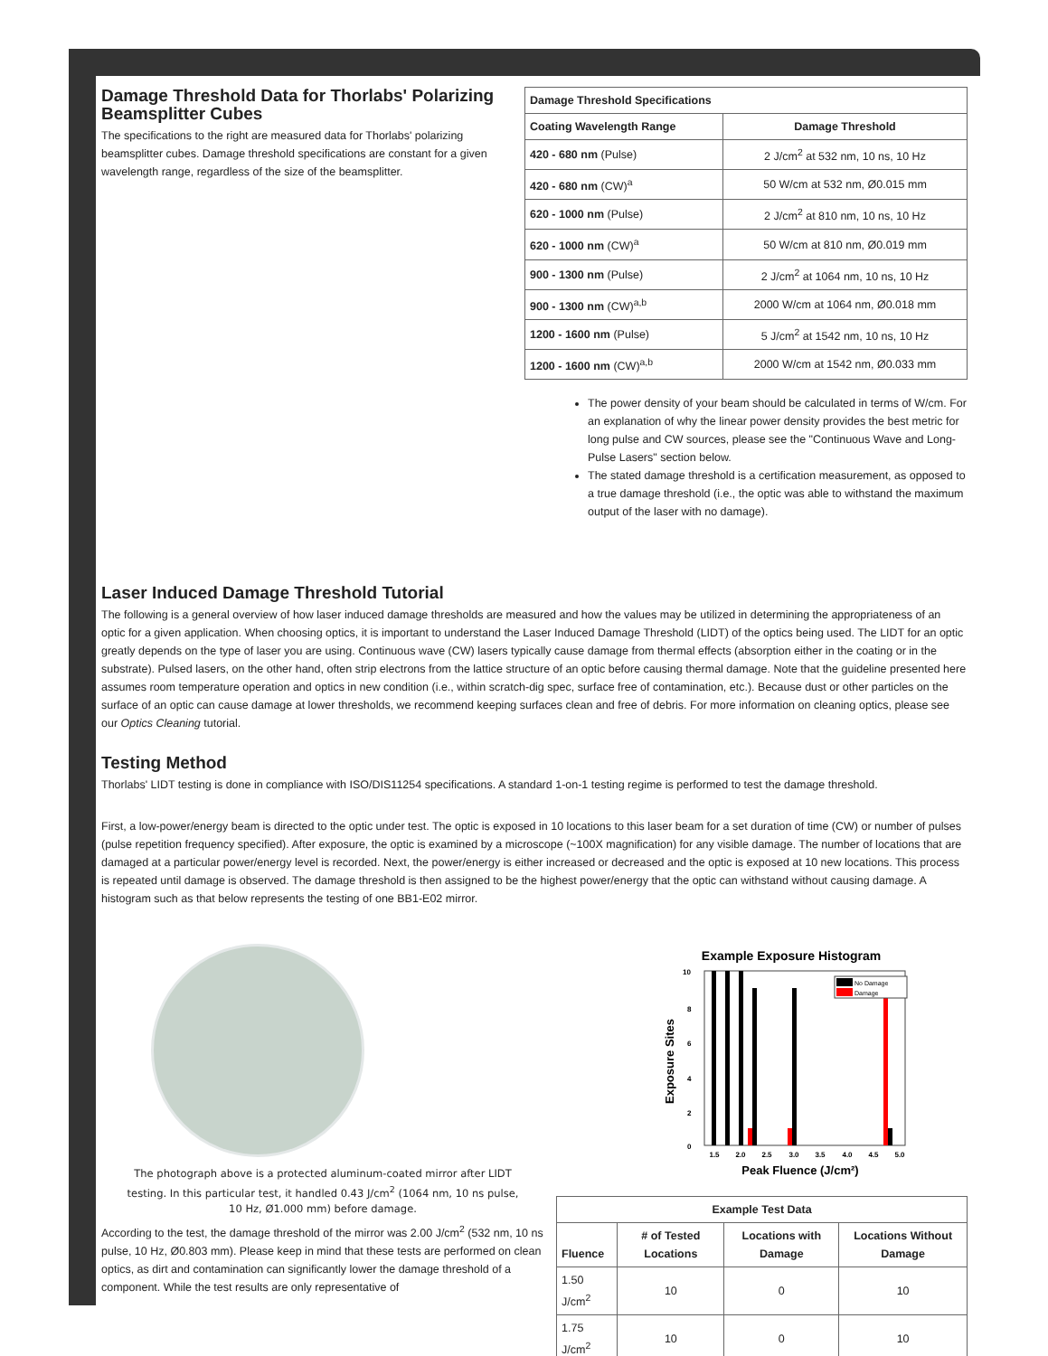Damage Threshold Data for Thorlabs' Polarizing Beamsplitter Cubes
The specifications to the right are measured data for Thorlabs' polarizing beamsplitter cubes. Damage threshold specifications are constant for a given wavelength range, regardless of the size of the beamsplitter.
| Damage Threshold Specifications | |
| --- | --- |
| Coating Wavelength Range | Damage Threshold |
| 420 - 680 nm (Pulse) | 2 J/cm<sup>2</sup> at 532 nm, 10 ns, 10 Hz |
| 420 - 680 nm (CW)<sup>a</sup> | 50 W/cm at 532 nm, Ø0.015 mm |
| 620 - 1000 nm (Pulse) | 2 J/cm<sup>2</sup> at 810 nm, 10 ns, 10 Hz |
| 620 - 1000 nm (CW)<sup>a</sup> | 50 W/cm at 810 nm, Ø0.019 mm |
| 900 - 1300 nm (Pulse) | 2 J/cm<sup>2</sup> at 1064 nm, 10 ns, 10 Hz |
| 900 - 1300 nm (CW)<sup>a,b</sup> | 2000 W/cm at 1064 nm, Ø0.018 mm |
| 1200 - 1600 nm (Pulse) | 5 J/cm<sup>2</sup> at 1542 nm, 10 ns, 10 Hz |
| 1200 - 1600 nm (CW)<sup>a,b</sup> | 2000 W/cm at 1542 nm, Ø0.033 mm |
The power density of your beam should be calculated in terms of W/cm. For an explanation of why the linear power density provides the best metric for long pulse and CW sources, please see the "Continuous Wave and Long-Pulse Lasers" section below.
The stated damage threshold is a certification measurement, as opposed to a true damage threshold (i.e., the optic was able to withstand the maximum output of the laser with no damage).
Laser Induced Damage Threshold Tutorial
The following is a general overview of how laser induced damage thresholds are measured and how the values may be utilized in determining the appropriateness of an optic for a given application. When choosing optics, it is important to understand the Laser Induced Damage Threshold (LIDT) of the optics being used. The LIDT for an optic greatly depends on the type of laser you are using. Continuous wave (CW) lasers typically cause damage from thermal effects (absorption either in the coating or in the substrate). Pulsed lasers, on the other hand, often strip electrons from the lattice structure of an optic before causing thermal damage. Note that the guideline presented here assumes room temperature operation and optics in new condition (i.e., within scratch-dig spec, surface free of contamination, etc.). Because dust or other particles on the surface of an optic can cause damage at lower thresholds, we recommend keeping surfaces clean and free of debris. For more information on cleaning optics, please see our Optics Cleaning tutorial.
Testing Method
Thorlabs' LIDT testing is done in compliance with ISO/DIS11254 specifications. A standard 1-on-1 testing regime is performed to test the damage threshold.
First, a low-power/energy beam is directed to the optic under test. The optic is exposed in 10 locations to this laser beam for a set duration of time (CW) or number of pulses (pulse repetition frequency specified). After exposure, the optic is examined by a microscope (~100X magnification) for any visible damage. The number of locations that are damaged at a particular power/energy level is recorded. Next, the power/energy is either increased or decreased and the optic is exposed at 10 new locations. This process is repeated until damage is observed. The damage threshold is then assigned to be the highest power/energy that the optic can withstand without causing damage. A histogram such as that below represents the testing of one BB1-E02 mirror.
The photograph above is a protected aluminum-coated mirror after LIDT testing. In this particular test, it handled 0.43 J/cm<sup>2</sup> (1064 nm, 10 ns pulse, 10 Hz, Ø1.000 mm) before damage.
According to the test, the damage threshold of the mirror was 2.00 J/cm<sup>2</sup> (532 nm, 10 ns pulse, 10 Hz, Ø0.803 mm). Please keep in mind that these tests are performed on clean optics, as dirt and contamination can significantly lower the damage threshold of a component. While the test results are only representative of
Example Exposure Histogram
10
8
6
4
2
0
No Damage
Damage
1.5
2.0
2.5
3.0
3.5
4.0
4.5
5.0
Peak Fluence (J/cm²)
Exposure Sites
| Example Test Data | | | |
| --- | --- | --- | --- |
| Fluence | # of Tested Locations | Locations with Damage | Locations Without Damage |
| 1.50 J/cm<sup>2</sup> | 10 | 0 | 10 |
| 1.75 J/cm<sup>2</sup> | 10 | 0 | 10 |